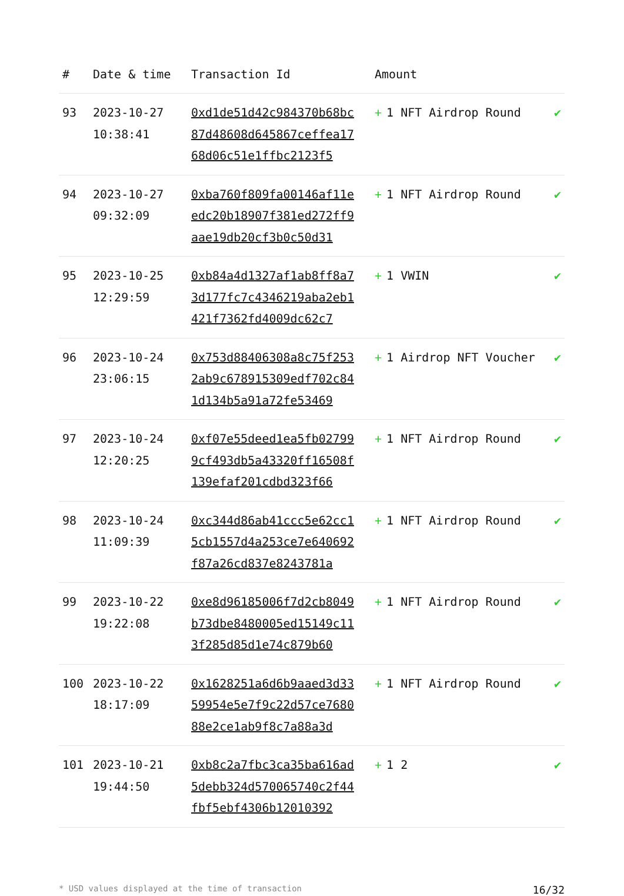| # | Date & time | Transaction Id | Amount | |
| --- | --- | --- | --- | --- |
| 93 | 2023-10-27 10:38:41 | 0xd1de51d42c984370b68bc87d48608d645867ceffea1768d06c51e1ffbc2123f5 | + 1 NFT Airdrop Round | ✔ |
| 94 | 2023-10-27 09:32:09 | 0xba760f809fa00146af11eedc20b18907f381ed272ff9aae19db20cf3b0c50d31 | + 1 NFT Airdrop Round | ✔ |
| 95 | 2023-10-25 12:29:59 | 0xb84a4d1327af1ab8ff8a73d177fc7c4346219aba2eb1421f7362fd4009dc62c7 | + 1 VWIN | ✔ |
| 96 | 2023-10-24 23:06:15 | 0x753d88406308a8c75f2532ab9c678915309edf702c841d134b5a91a72fe53469 | + 1 Airdrop NFT Voucher | ✔ |
| 97 | 2023-10-24 12:20:25 | 0xf07e55deed1ea5fb027999cf493db5a43320ff16508f139efaf201cdbd323f66 | + 1 NFT Airdrop Round | ✔ |
| 98 | 2023-10-24 11:09:39 | 0xc344d86ab41ccc5e62cc15cb1557d4a253ce7e640692f87a26cd837e8243781a | + 1 NFT Airdrop Round | ✔ |
| 99 | 2023-10-22 19:22:08 | 0xe8d96185006f7d2cb8049b73dbe8480005ed15149c113f285d85d1e74c879b60 | + 1 NFT Airdrop Round | ✔ |
| 100 | 2023-10-22 18:17:09 | 0x1628251a6d6b9aaed3d3359954e5e7f9c22d57ce768088e2ce1ab9f8c7a88a3d | + 1 NFT Airdrop Round | ✔ |
| 101 | 2023-10-21 19:44:50 | 0xb8c2a7fbc3ca35ba616ad5debb324d570065740c2f44fbf5ebf4306b12010392 | + 1 2 | ✔ |
* USD values displayed at the time of transaction 16/32